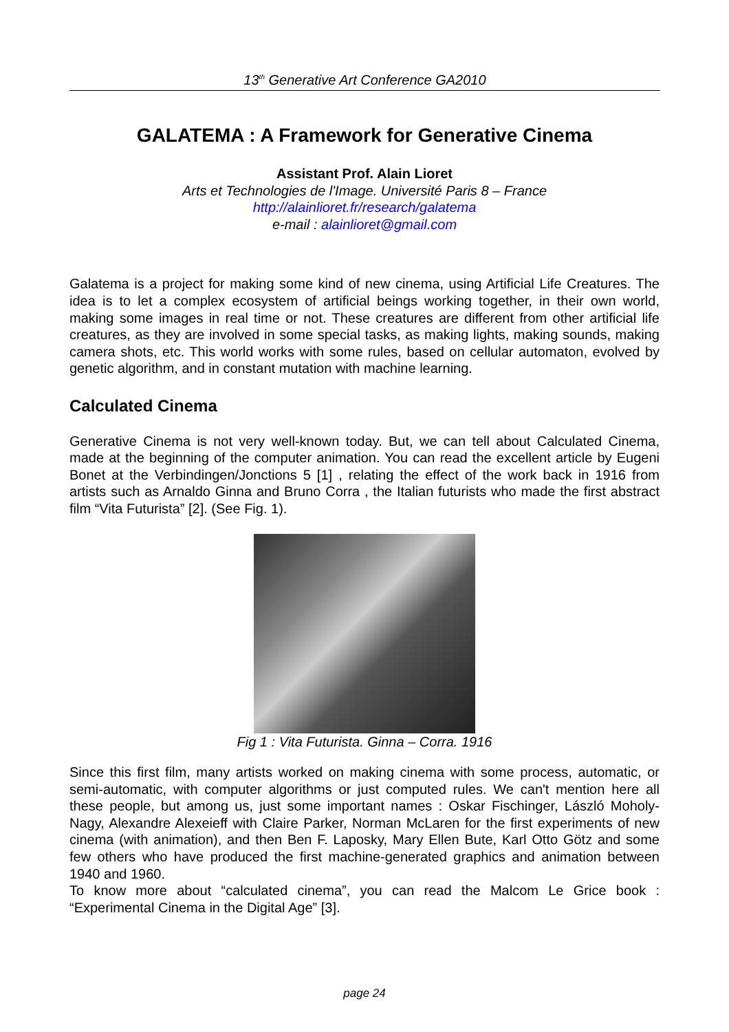13<sup>th</sup> Generative Art Conference GA2010
GALATEMA : A Framework for Generative Cinema
Assistant Prof. Alain Lioret
Arts et Technologies de l'Image. Université Paris 8 – France
http://alainlioret.fr/research/galatema
e-mail : alainlioret@gmail.com
Galatema is a project for making some kind of new cinema, using Artificial Life Creatures. The idea is to let a complex ecosystem of artificial beings working together, in their own world, making some images in real time or not. These creatures are different from other artificial life creatures, as they are involved in some special tasks, as making lights, making sounds, making camera shots, etc. This world works with some rules, based on cellular automaton, evolved by genetic algorithm, and in constant mutation with machine learning.
Calculated Cinema
Generative Cinema is not very well-known today. But, we can tell about Calculated Cinema, made at the beginning of the computer animation. You can read the excellent article by Eugeni Bonet at the Verbindingen/Jonctions 5 [1] , relating the effect of the work back in 1916 from artists such as Arnaldo Ginna and Bruno Corra , the Italian futurists who made the first abstract film “Vita Futurista” [2]. (See Fig. 1).
Fig 1 : Vita Futurista. Ginna – Corra. 1916
Since this first film, many artists worked on making cinema with some process, automatic, or semi-automatic, with computer algorithms or just computed rules. We can't mention here all these people, but among us, just some important names : Oskar Fischinger, László Moholy-Nagy, Alexandre Alexeieff with Claire Parker, Norman McLaren for the first experiments of new cinema (with animation), and then Ben F. Laposky, Mary Ellen Bute, Karl Otto Götz and some few others who have produced the first machine-generated graphics and animation between 1940 and 1960.
To know more about “calculated cinema”, you can read the Malcom Le Grice book : “Experimental Cinema in the Digital Age” [3].
page 24